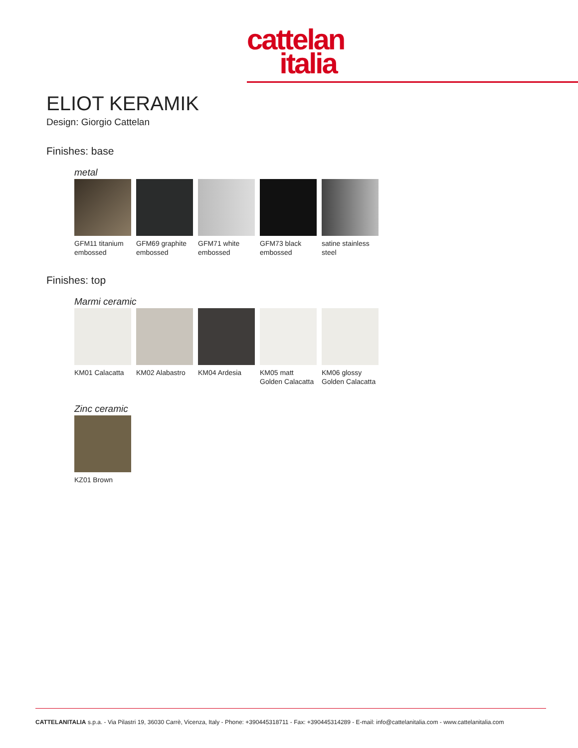cattelan
italia
ELIOT KERAMIK
Design: Giorgio Cattelan
Finishes: base
metal
GFM11 titanium embossed
GFM69 graphite embossed
GFM71 white embossed
GFM73 black embossed
satine stainless steel
Finishes: top
Marmi ceramic
KM01 Calacatta
KM02 Alabastro
KM04 Ardesia KM05 matt Golden Calacatta
KM06 glossy Golden Calacatta
Zinc ceramic
KZ01 Brown
CATTELANITALIA s.p.a. - Via Pilastri 19, 36030 Carrè, Vicenza, Italy - Phone: +390445318711 - Fax: +390445314289 - E-mail: info@cattelanitalia.com - www.cattelanitalia.com